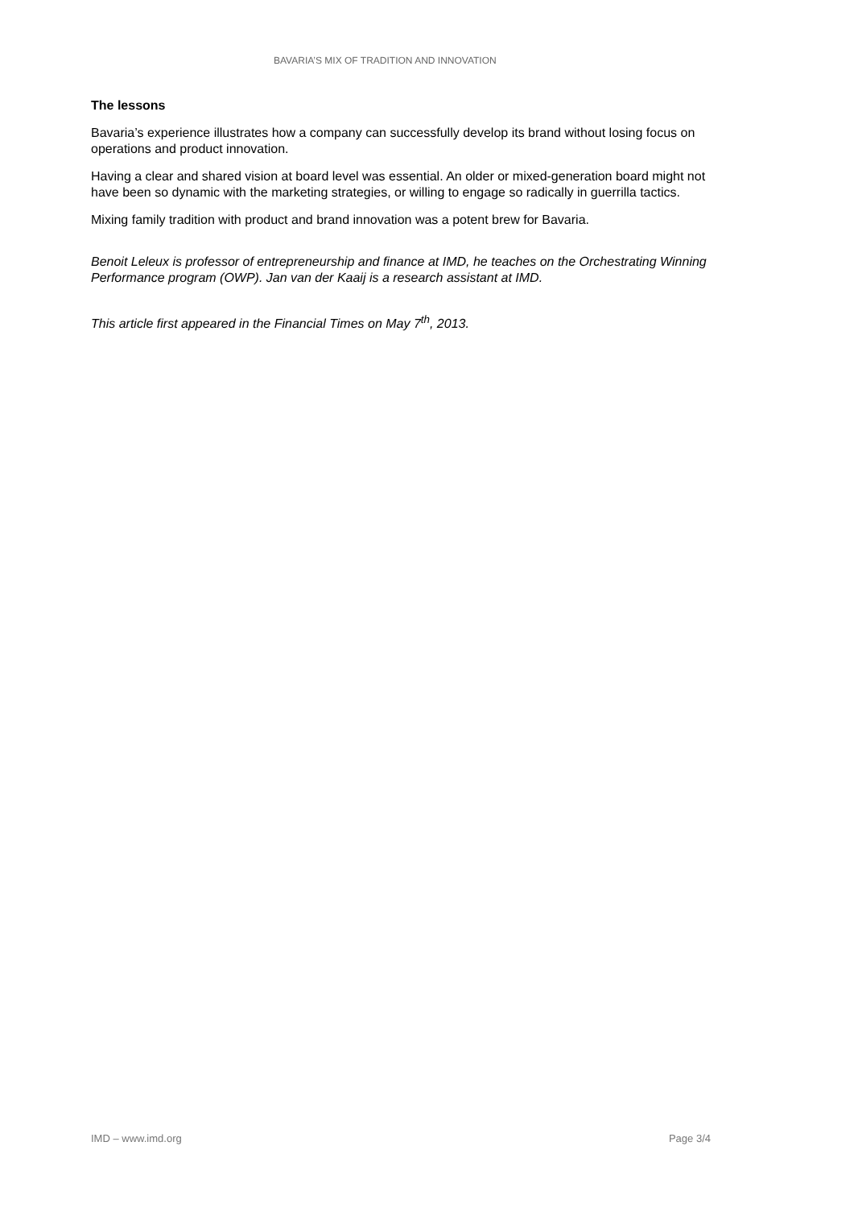BAVARIA’S MIX OF TRADITION AND INNOVATION
The lessons
Bavaria’s experience illustrates how a company can successfully develop its brand without losing focus on operations and product innovation.
Having a clear and shared vision at board level was essential. An older or mixed-generation board might not have been so dynamic with the marketing strategies, or willing to engage so radically in guerrilla tactics.
Mixing family tradition with product and brand innovation was a potent brew for Bavaria.
Benoit Leleux is professor of entrepreneurship and finance at IMD, he teaches on the Orchestrating Winning Performance program (OWP). Jan van der Kaaij is a research assistant at IMD.
This article first appeared in the Financial Times on May 7<sup>th</sup>, 2013.
IMD – www.imd.org Page 3/4